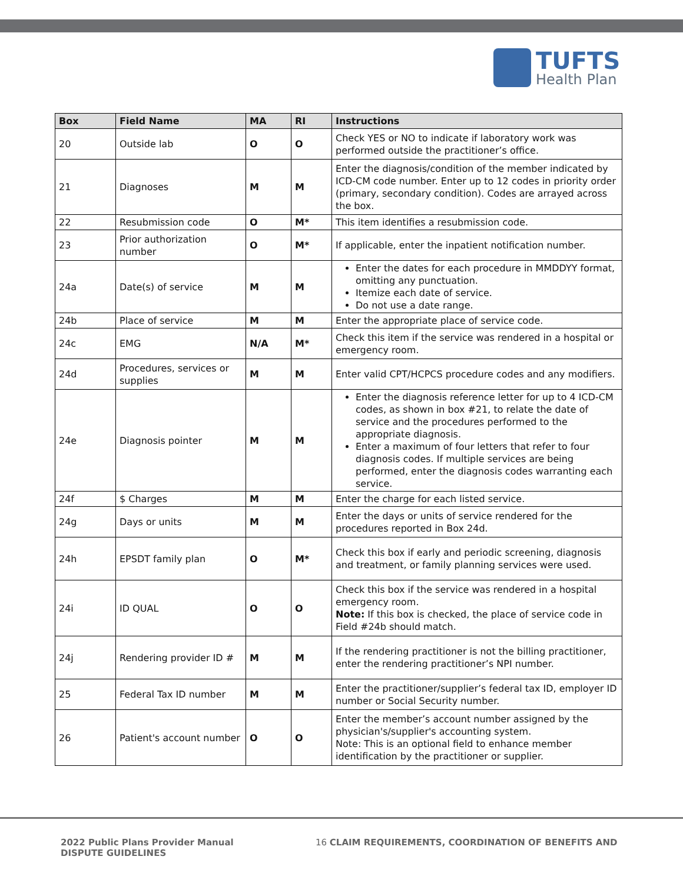TUFTS
Health Plan
| Box | Field Name | MA | RI | Instructions |
| --- | --- | --- | --- | --- |
| 20 | Outside lab | O | O | Check YES or NO to indicate if laboratory work was performed outside the practitioner’s office. |
| 21 | Diagnoses | M | M | Enter the diagnosis/condition of the member indicated by ICD-CM code number. Enter up to 12 codes in priority order (primary, secondary condition). Codes are arrayed across the box. |
| 22 | Resubmission code | O | M* | This item identifies a resubmission code. |
| 23 | Prior authorization number | O | M* | If applicable, enter the inpatient notification number. |
| 24a | Date(s) of service | M | M | Enter the dates for each procedure in MMDDYY format, omitting any punctuation. Itemize each date of service. Do not use a date range. |
| 24b | Place of service | M | M | Enter the appropriate place of service code. |
| 24c | EMG | N/A | M* | Check this item if the service was rendered in a hospital or emergency room. |
| 24d | Procedures, services or supplies | M | M | Enter valid CPT/HCPCS procedure codes and any modifiers. |
| 24e | Diagnosis pointer | M | M | Enter the diagnosis reference letter for up to 4 ICD-CM codes, as shown in box #21, to relate the date of service and the procedures performed to the appropriate diagnosis. Enter a maximum of four letters that refer to four diagnosis codes. If multiple services are being performed, enter the diagnosis codes warranting each service. |
| 24f | $ Charges | M | M | Enter the charge for each listed service. |
| 24g | Days or units | M | M | Enter the days or units of service rendered for the procedures reported in Box 24d. |
| 24h | EPSDT family plan | O | M* | Check this box if early and periodic screening, diagnosis and treatment, or family planning services were used. |
| 24i | ID QUAL | O | O | Check this box if the service was rendered in a hospital emergency room. Note: If this box is checked, the place of service code in Field #24b should match. |
| 24j | Rendering provider ID # | M | M | If the rendering practitioner is not the billing practitioner, enter the rendering practitioner’s NPI number. |
| 25 | Federal Tax ID number | M | M | Enter the practitioner/supplier’s federal tax ID, employer ID number or Social Security number. |
| 26 | Patient's account number | O | O | Enter the member’s account number assigned by the physician's/supplier's accounting system. Note: This is an optional field to enhance member identification by the practitioner or supplier. |
2022 Public Plans Provider Manual
DISPUTE GUIDELINES
16 CLAIM REQUIREMENTS, COORDINATION OF BENEFITS AND